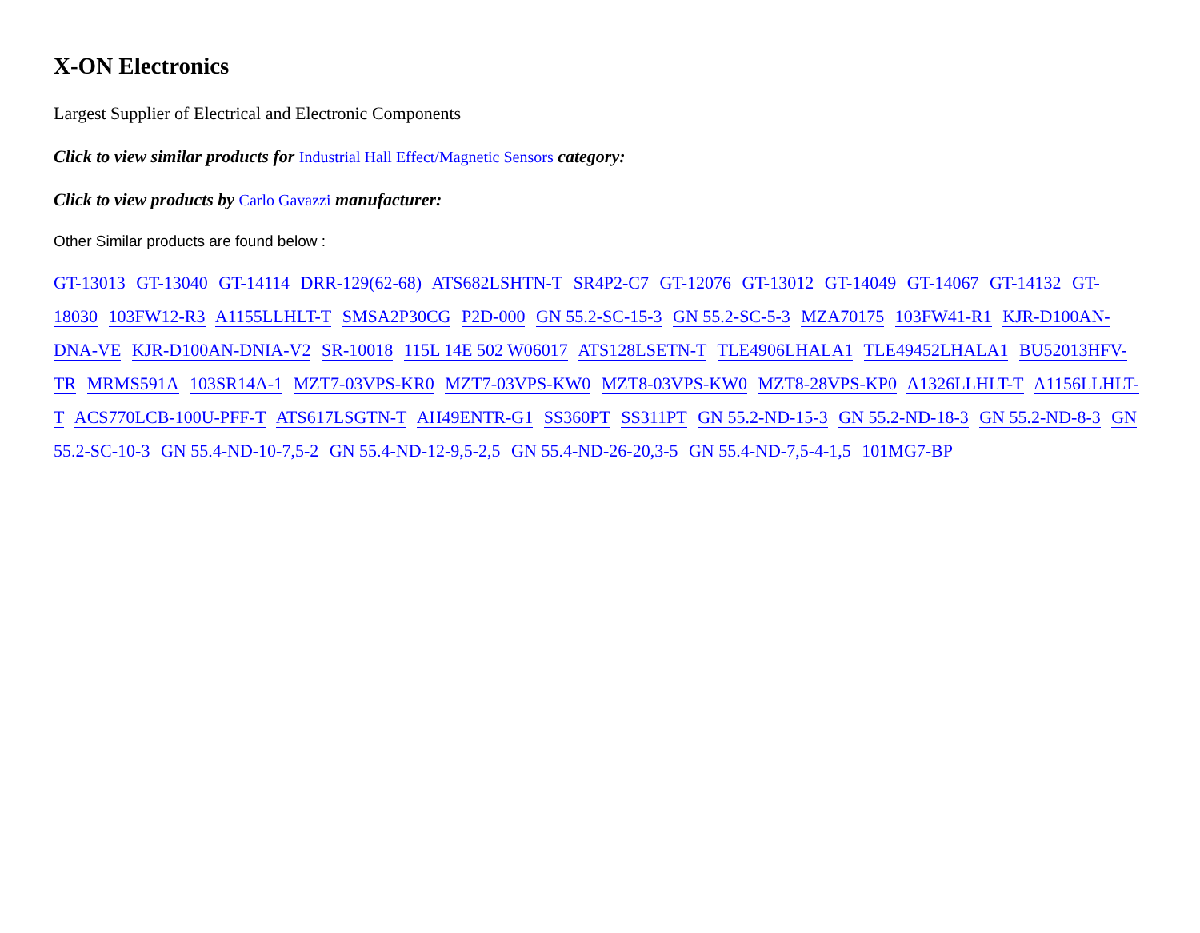X-ON Electronics
Largest Supplier of Electrical and Electronic Components
Click to view similar products for Industrial Hall Effect/Magnetic Sensors category:
Click to view products by Carlo Gavazzi manufacturer:
Other Similar products are found below :
GT-13013 GT-13040 GT-14114 DRR-129(62-68) ATS682LSHTN-T SR4P2-C7 GT-12076 GT-13012 GT-14049 GT-14067 GT-14132 GT-18030 103FW12-R3 A1155LLHLT-T SMSA2P30CG P2D-000 GN 55.2-SC-15-3 GN 55.2-SC-5-3 MZA70175 103FW41-R1 KJR-D100AN-DNA-VE KJR-D100AN-DNIA-V2 SR-10018 115L 14E 502 W06017 ATS128LSETN-T TLE4906LHALA1 TLE49452LHALA1 BU52013HFV-TR MRMS591A 103SR14A-1 MZT7-03VPS-KR0 MZT7-03VPS-KW0 MZT8-03VPS-KW0 MZT8-28VPS-KP0 A1326LLHLT-T A1156LLHLT-T ACS770LCB-100U-PFF-T ATS617LSGTN-T AH49ENTR-G1 SS360PT SS311PT GN 55.2-ND-15-3 GN 55.2-ND-18-3 GN 55.2-ND-8-3 GN 55.2-SC-10-3 GN 55.4-ND-10-7,5-2 GN 55.4-ND-12-9,5-2,5 GN 55.4-ND-26-20,3-5 GN 55.4-ND-7,5-4-1,5 101MG7-BP